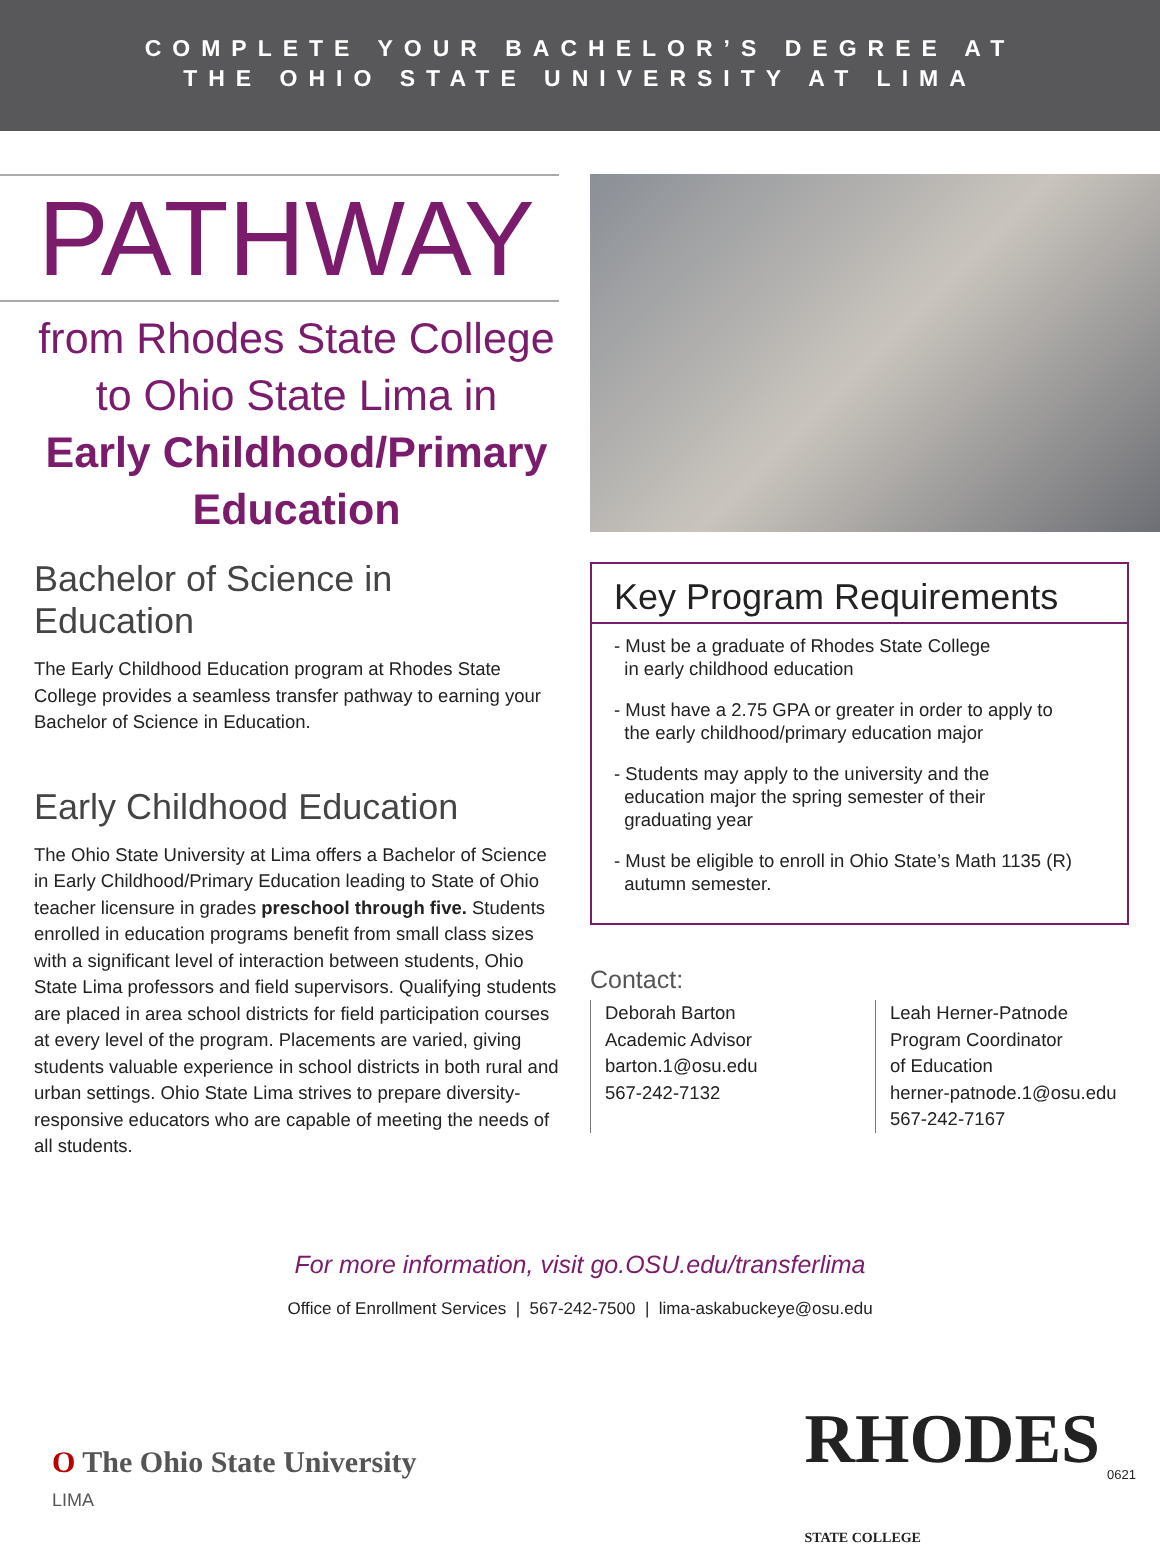COMPLETE YOUR BACHELOR’S DEGREE AT
THE OHIO STATE UNIVERSITY AT LIMA
PATHWAY
from Rhodes State College
to Ohio State Lima in
Early Childhood/Primary
Education
Bachelor of Science in Education
The Early Childhood Education program at Rhodes State College provides a seamless transfer pathway to earning your Bachelor of Science in Education.
Early Childhood Education
The Ohio State University at Lima offers a Bachelor of Science in Early Childhood/Primary Education leading to State of Ohio teacher licensure in grades preschool through five. Students enrolled in education programs benefit from small class sizes with a significant level of interaction between students, Ohio State Lima professors and field supervisors. Qualifying students are placed in area school districts for field participation courses at every level of the program. Placements are varied, giving students valuable experience in school districts in both rural and urban settings. Ohio State Lima strives to prepare diversity-responsive educators who are capable of meeting the needs of all students.
Key Program Requirements
- Must be a graduate of Rhodes State College
in early childhood education
- Must have a 2.75 GPA or greater in order to apply to
the early childhood/primary education major
- Students may apply to the university and the
education major the spring semester of their
graduating year
- Must be eligible to enroll in Ohio State’s Math 1135 (R)
autumn semester.
Contact:
Deborah Barton
Academic Advisor
barton.1@osu.edu
567-242-7132
Leah Herner-Patnode
Program Coordinator
of Education
herner-patnode.1@osu.edu
567-242-7167
For more information, visit go.OSU.edu/transferlima
Office of Enrollment Services | 567-242-7500 | lima-askabuckeye@osu.edu
O The Ohio State University
LIMA
RHODES
STATE COLLEGE
0621